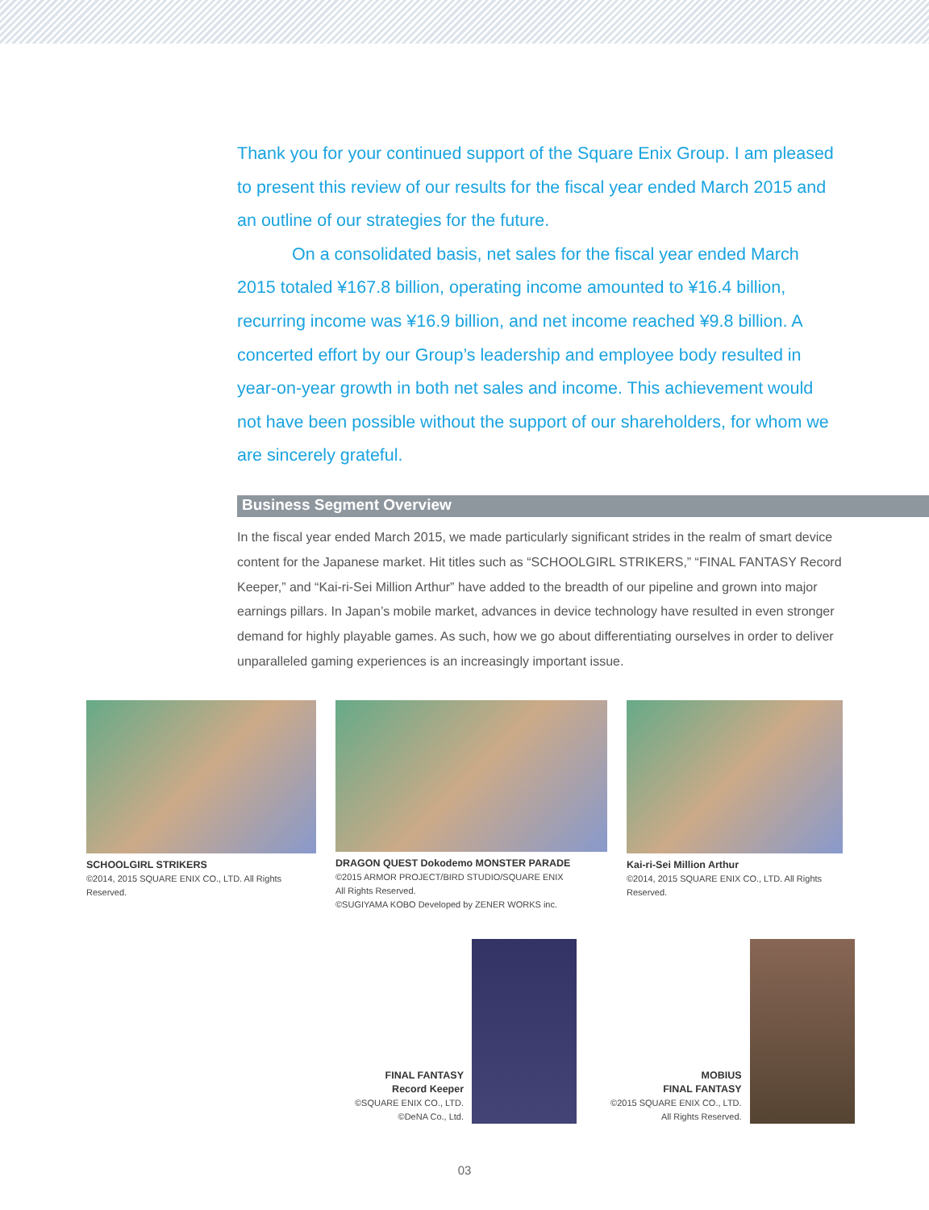Thank you for your continued support of the Square Enix Group. I am pleased to present this review of our results for the fiscal year ended March 2015 and an outline of our strategies for the future.
On a consolidated basis, net sales for the fiscal year ended March 2015 totaled ¥167.8 billion, operating income amounted to ¥16.4 billion, recurring income was ¥16.9 billion, and net income reached ¥9.8 billion. A concerted effort by our Group’s leadership and employee body resulted in year-on-year growth in both net sales and income. This achievement would not have been possible without the support of our shareholders, for whom we are sincerely grateful.
Business Segment Overview
In the fiscal year ended March 2015, we made particularly significant strides in the realm of smart device content for the Japanese market. Hit titles such as “SCHOOLGIRL STRIKERS,” “FINAL FANTASY Record Keeper,” and “Kai-ri-Sei Million Arthur” have added to the breadth of our pipeline and grown into major earnings pillars. In Japan’s mobile market, advances in device technology have resulted in even stronger demand for highly playable games. As such, how we go about differentiating ourselves in order to deliver unparalleled gaming experiences is an increasingly important issue.
SCHOOLGIRL STRIKERS
©2014, 2015 SQUARE ENIX CO., LTD. All Rights Reserved.
DRAGON QUEST Dokodemo MONSTER PARADE
©2015 ARMOR PROJECT/BIRD STUDIO/SQUARE ENIX
All Rights Reserved.
©SUGIYAMA KOBO Developed by ZENER WORKS inc.
Kai-ri-Sei Million Arthur
©2014, 2015 SQUARE ENIX CO., LTD. All Rights Reserved.
FINAL FANTASY
Record Keeper
©SQUARE ENIX CO., LTD.
©DeNA Co., Ltd.
MOBIUS
FINAL FANTASY
©2015 SQUARE ENIX CO., LTD.
All Rights Reserved.
03